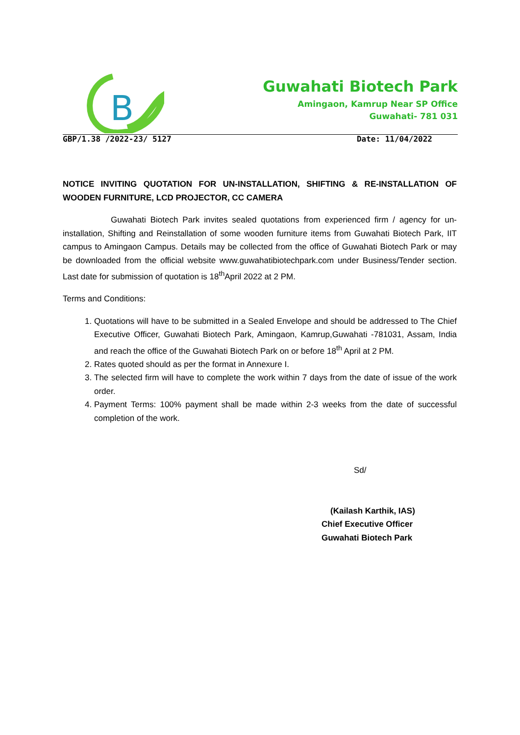B
Guwahati Biotech Park
Amingaon, Kamrup Near SP Office
Guwahati- 781 031
GBP/1.38 /2022-23/ 5127 Date: 11/04/2022
NOTICE INVITING QUOTATION FOR UN-INSTALLATION, SHIFTING & RE-INSTALLATION OF WOODEN FURNITURE, LCD PROJECTOR, CC CAMERA
Guwahati Biotech Park invites sealed quotations from experienced firm / agency for un-installation, Shifting and Reinstallation of some wooden furniture items from Guwahati Biotech Park, IIT campus to Amingaon Campus. Details may be collected from the office of Guwahati Biotech Park or may be downloaded from the official website www.guwahatibiotechpark.com under Business/Tender section. Last date for submission of quotation is 18<sup>th</sup>April 2022 at 2 PM.
Terms and Conditions:
1. Quotations will have to be submitted in a Sealed Envelope and should be addressed to The Chief Executive Officer, Guwahati Biotech Park, Amingaon, Kamrup,Guwahati -781031, Assam, India and reach the office of the Guwahati Biotech Park on or before 18<sup>th</sup> April at 2 PM.
2. Rates quoted should as per the format in Annexure I.
3. The selected firm will have to complete the work within 7 days from the date of issue of the work order.
4. Payment Terms: 100% payment shall be made within 2-3 weeks from the date of successful completion of the work.
Sd/
(Kailash Karthik, IAS)
Chief Executive Officer
Guwahati Biotech Park